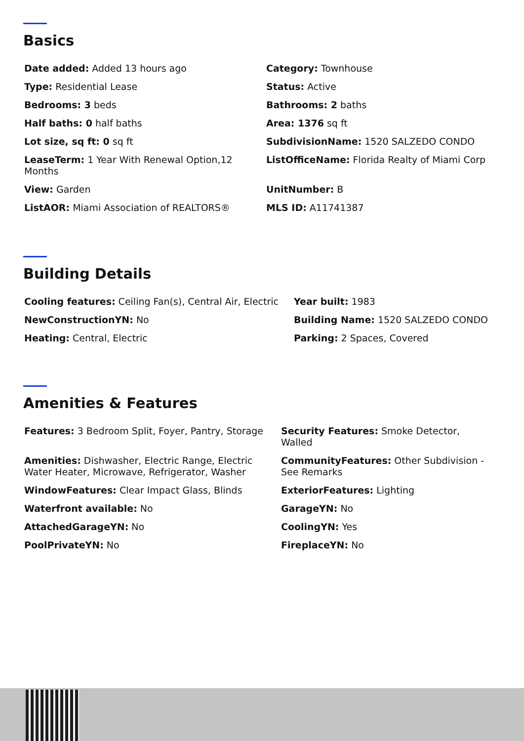Basics
Date added: Added 13 hours ago
Category: Townhouse
Type: Residential Lease
Status: Active
Bedrooms: 3 beds
Bathrooms: 2 baths
Half baths: 0 half baths
Area: 1376 sq ft
Lot size, sq ft: 0 sq ft
SubdivisionName: 1520 SALZEDO CONDO
LeaseTerm: 1 Year With Renewal Option,12 Months
ListOfficeName: Florida Realty of Miami Corp
View: Garden
UnitNumber: B
ListAOR: Miami Association of REALTORS®
MLS ID: A11741387
Building Details
Cooling features: Ceiling Fan(s), Central Air, Electric
Year built: 1983
NewConstructionYN: No
Building Name: 1520 SALZEDO CONDO
Heating: Central, Electric
Parking: 2 Spaces, Covered
Amenities & Features
Features: 3 Bedroom Split, Foyer, Pantry, Storage
Security Features: Smoke Detector, Walled
Amenities: Dishwasher, Electric Range, Electric Water Heater, Microwave, Refrigerator, Washer
CommunityFeatures: Other Subdivision - See Remarks
WindowFeatures: Clear Impact Glass, Blinds
ExteriorFeatures: Lighting
Waterfront available: No
GarageYN: No
AttachedGarageYN: No
CoolingYN: Yes
PoolPrivateYN: No
FireplaceYN: No